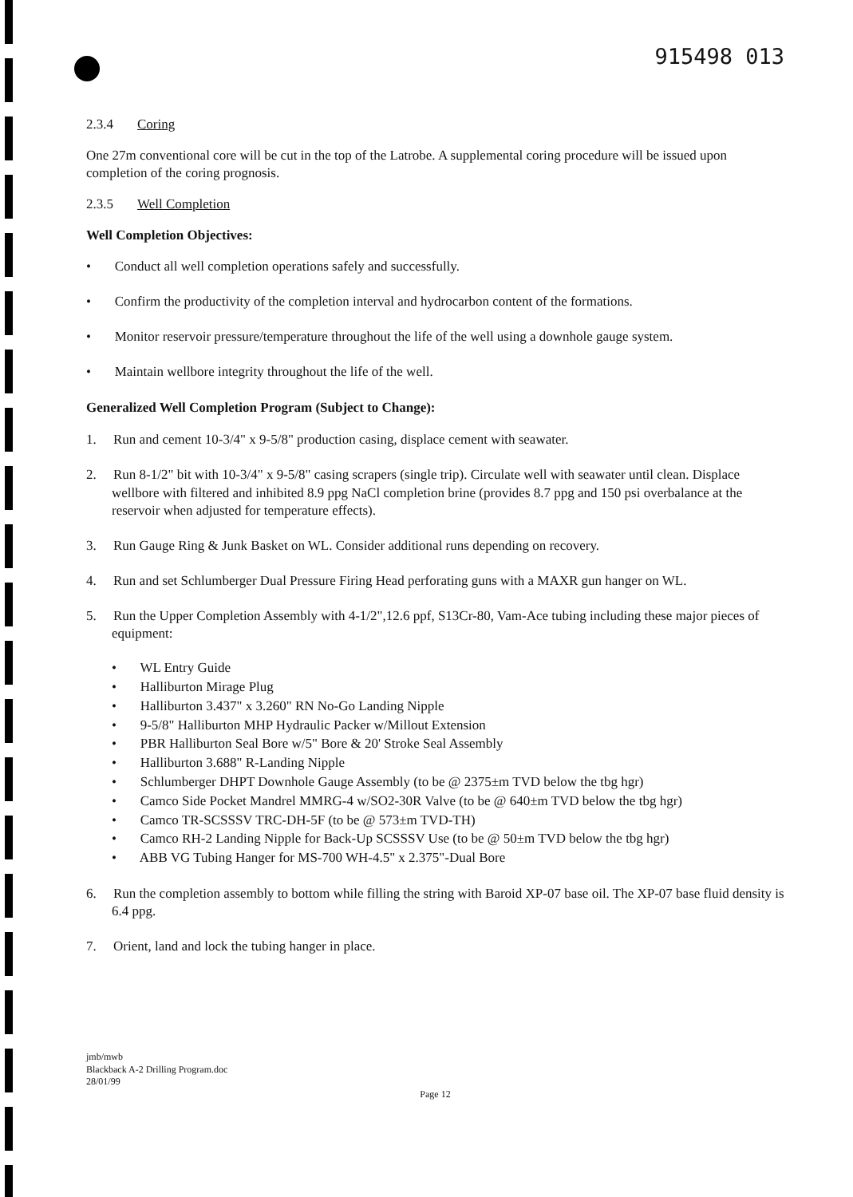915498 013
2.3.4 Coring
One 27m conventional core will be cut in the top of the Latrobe. A supplemental coring procedure will be issued upon completion of the coring prognosis.
2.3.5 Well Completion
Well Completion Objectives:
• Conduct all well completion operations safely and successfully.
• Confirm the productivity of the completion interval and hydrocarbon content of the formations.
• Monitor reservoir pressure/temperature throughout the life of the well using a downhole gauge system.
• Maintain wellbore integrity throughout the life of the well.
Generalized Well Completion Program (Subject to Change):
1. Run and cement 10-3/4" x 9-5/8" production casing, displace cement with seawater.
2. Run 8-1/2" bit with 10-3/4" x 9-5/8" casing scrapers (single trip). Circulate well with seawater until clean. Displace wellbore with filtered and inhibited 8.9 ppg NaCl completion brine (provides 8.7 ppg and 150 psi overbalance at the reservoir when adjusted for temperature effects).
3. Run Gauge Ring & Junk Basket on WL. Consider additional runs depending on recovery.
4. Run and set Schlumberger Dual Pressure Firing Head perforating guns with a MAXR gun hanger on WL.
5. Run the Upper Completion Assembly with 4-1/2",12.6 ppf, S13Cr-80, Vam-Ace tubing including these major pieces of equipment:
• WL Entry Guide
• Halliburton Mirage Plug
• Halliburton 3.437" x 3.260" RN No-Go Landing Nipple
• 9-5/8" Halliburton MHP Hydraulic Packer w/Millout Extension
• PBR Halliburton Seal Bore w/5" Bore & 20' Stroke Seal Assembly
• Halliburton 3.688" R-Landing Nipple
• Schlumberger DHPT Downhole Gauge Assembly (to be @ 2375±m TVD below the tbg hgr)
• Camco Side Pocket Mandrel MMRG-4 w/SO2-30R Valve (to be @ 640±m TVD below the tbg hgr)
• Camco TR-SCSSSV TRC-DH-5F (to be @ 573±m TVD-TH)
• Camco RH-2 Landing Nipple for Back-Up SCSSSV Use (to be @ 50±m TVD below the tbg hgr)
• ABB VG Tubing Hanger for MS-700 WH-4.5" x 2.375"-Dual Bore
6. Run the completion assembly to bottom while filling the string with Baroid XP-07 base oil. The XP-07 base fluid density is 6.4 ppg.
7. Orient, land and lock the tubing hanger in place.
jmb/mwb
Blackback A-2 Drilling Program.doc
28/01/99
Page 12